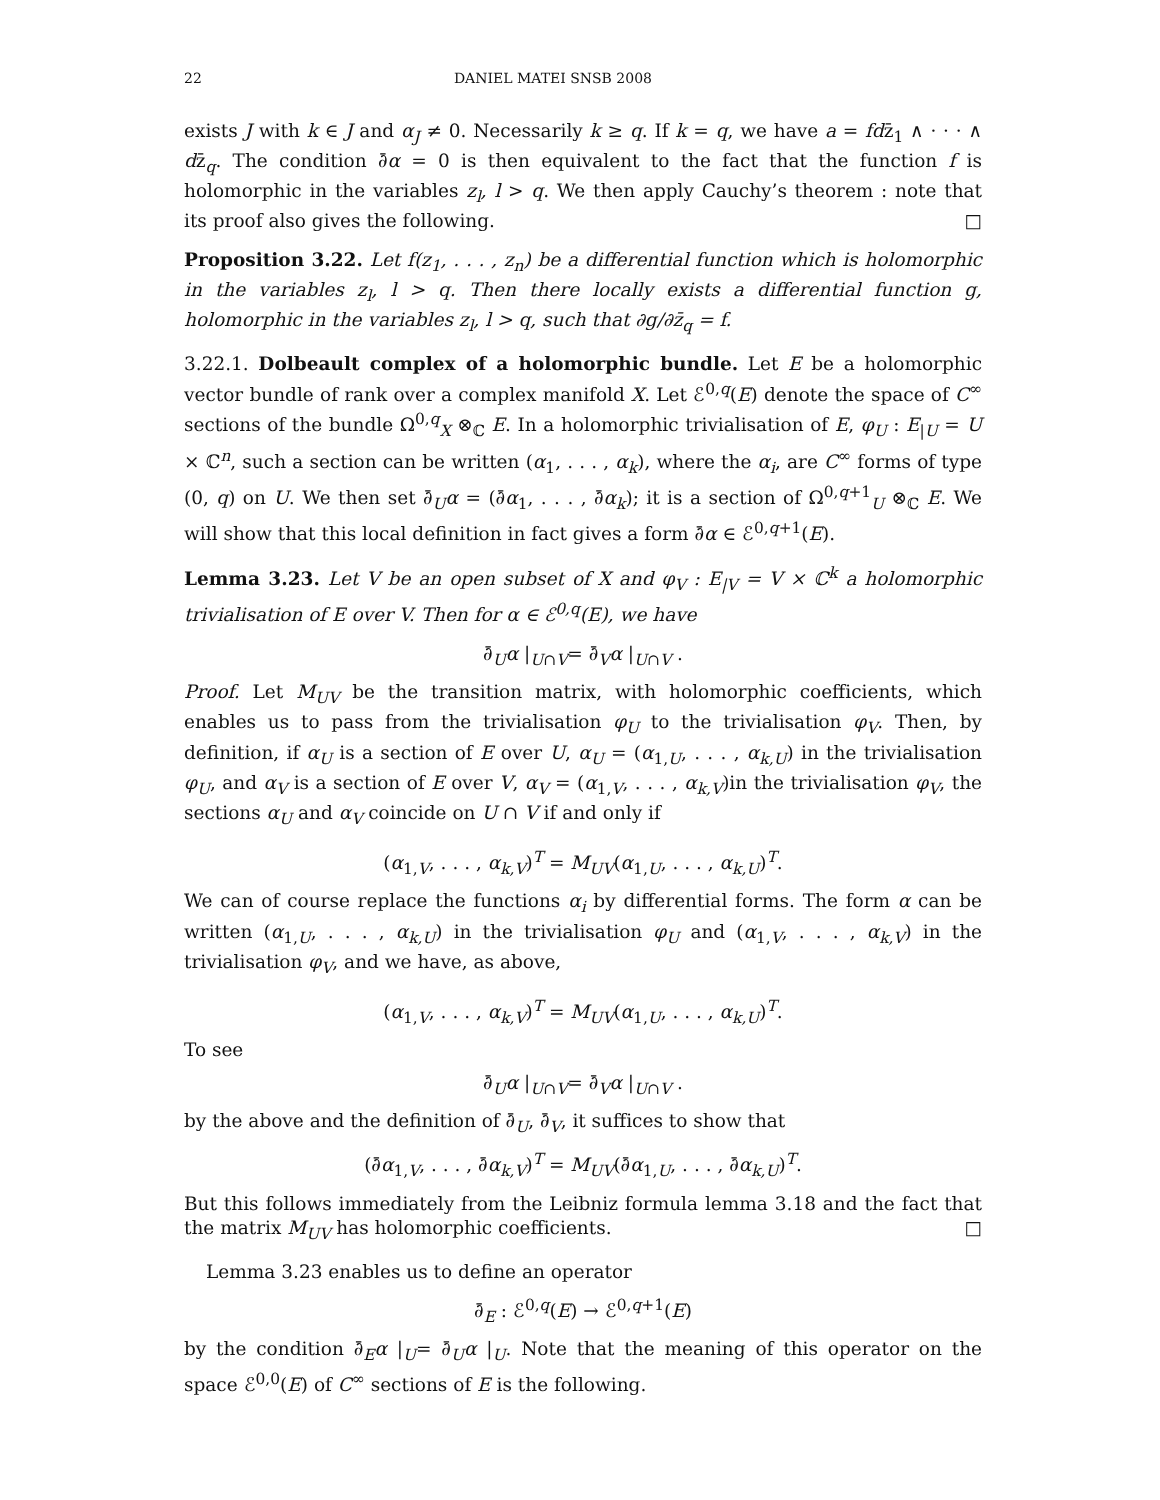22 DANIEL MATEI SNSB 2008
exists J with k ∈ J and α<sub>J</sub> ≠ 0. Necessarily k ≥ q. If k = q, we have a = fdz̄<sub>1</sub> ∧ · · · ∧ dz̄<sub>q</sub>. The condition ∂̄α = 0 is then equivalent to the fact that the function f is holomorphic in the variables z<sub>l</sub>, l > q. We then apply Cauchy’s theorem : note that its proof also gives the following. □
Proposition 3.22. Let f(z<sub>1</sub>, . . . , z<sub>n</sub>) be a differential function which is holomorphic in the variables z<sub>l</sub>, l > q. Then there locally exists a differential function g, holomorphic in the variables z<sub>l</sub>, l > q, such that ∂g/∂z̄<sub>q</sub> = f.
3.22.1. Dolbeault complex of a holomorphic bundle. Let E be a holomorphic vector bundle of rank over a complex manifold X. Let ℰ<sup>0,q</sup>(E) denote the space of C<sup>∞</sup> sections of the bundle Ω<sup>0,q</sup><sub>X</sub> ⊗<sub>ℂ</sub> E. In a holomorphic trivialisation of E, φ<sub>U</sub> : E<sub>|U</sub> = U × ℂ<sup>n</sup>, such a section can be written (α<sub>1</sub>, . . . , α<sub>k</sub>), where the α<sub>i</sub>, are C<sup>∞</sup> forms of type (0, q) on U. We then set ∂̄<sub>U</sub>α = (∂̄α<sub>1</sub>, . . . , ∂̄α<sub>k</sub>); it is a section of Ω<sup>0,q+1</sup><sub>U</sub> ⊗<sub>ℂ</sub> E. We will show that this local definition in fact gives a form ∂̄α ∈ ℰ<sup>0,q+1</sup>(E).
Lemma 3.23. Let V be an open subset of X and φ<sub>V</sub> : E<sub>|V</sub> = V × ℂ<sup>k</sup> a holomorphic trivialisation of E over V. Then for α ∈ ℰ<sup>0,q</sup>(E), we have
∂̄<sub>U</sub>α |<sub>U∩V</sub>= ∂̄<sub>V</sub>α |<sub>U∩V</sub> .
Proof. Let M<sub>UV</sub> be the transition matrix, with holomorphic coefficients, which enables us to pass from the trivialisation φ<sub>U</sub> to the trivialisation φ<sub>V</sub>. Then, by definition, if α<sub>U</sub> is a section of E over U, α<sub>U</sub> = (α<sub>1,U</sub>, . . . , α<sub>k,U</sub>) in the trivialisation φ<sub>U</sub>, and α<sub>V</sub> is a section of E over V, α<sub>V</sub> = (α<sub>1,V</sub>, . . . , α<sub>k,V</sub>)in the trivialisation φ<sub>V</sub>, the sections α<sub>U</sub> and α<sub>V</sub> coincide on U ∩ V if and only if
(α<sub>1,V</sub>, . . . , α<sub>k,V</sub>)<sup>T</sup> = M<sub>UV</sub>(α<sub>1,U</sub>, . . . , α<sub>k,U</sub>)<sup>T</sup>.
We can of course replace the functions α<sub>i</sub> by differential forms. The form α can be written (α<sub>1,U</sub>, . . . , α<sub>k,U</sub>) in the trivialisation φ<sub>U</sub> and (α<sub>1,V</sub>, . . . , α<sub>k,V</sub>) in the trivialisation φ<sub>V</sub>, and we have, as above,
(α<sub>1,V</sub>, . . . , α<sub>k,V</sub>)<sup>T</sup> = M<sub>UV</sub>(α<sub>1,U</sub>, . . . , α<sub>k,U</sub>)<sup>T</sup>.
To see
∂̄<sub>U</sub>α |<sub>U∩V</sub>= ∂̄<sub>V</sub>α |<sub>U∩V</sub> .
by the above and the definition of ∂̄<sub>U</sub>, ∂̄<sub>V</sub>, it suffices to show that
(∂̄α<sub>1,V</sub>, . . . , ∂̄α<sub>k,V</sub>)<sup>T</sup> = M<sub>UV</sub>(∂̄α<sub>1,U</sub>, . . . , ∂̄α<sub>k,U</sub>)<sup>T</sup>.
But this follows immediately from the Leibniz formula lemma 3.18 and the fact that the matrix M<sub>UV</sub> has holomorphic coefficients. □
Lemma 3.23 enables us to define an operator
∂̄<sub>E</sub> : ℰ<sup>0,q</sup>(E) → ℰ<sup>0,q+1</sup>(E)
by the condition ∂̄<sub>E</sub>α |<sub>U</sub>= ∂̄<sub>U</sub>α |<sub>U</sub>. Note that the meaning of this operator on the space ℰ<sup>0,0</sup>(E) of C<sup>∞</sup> sections of E is the following.